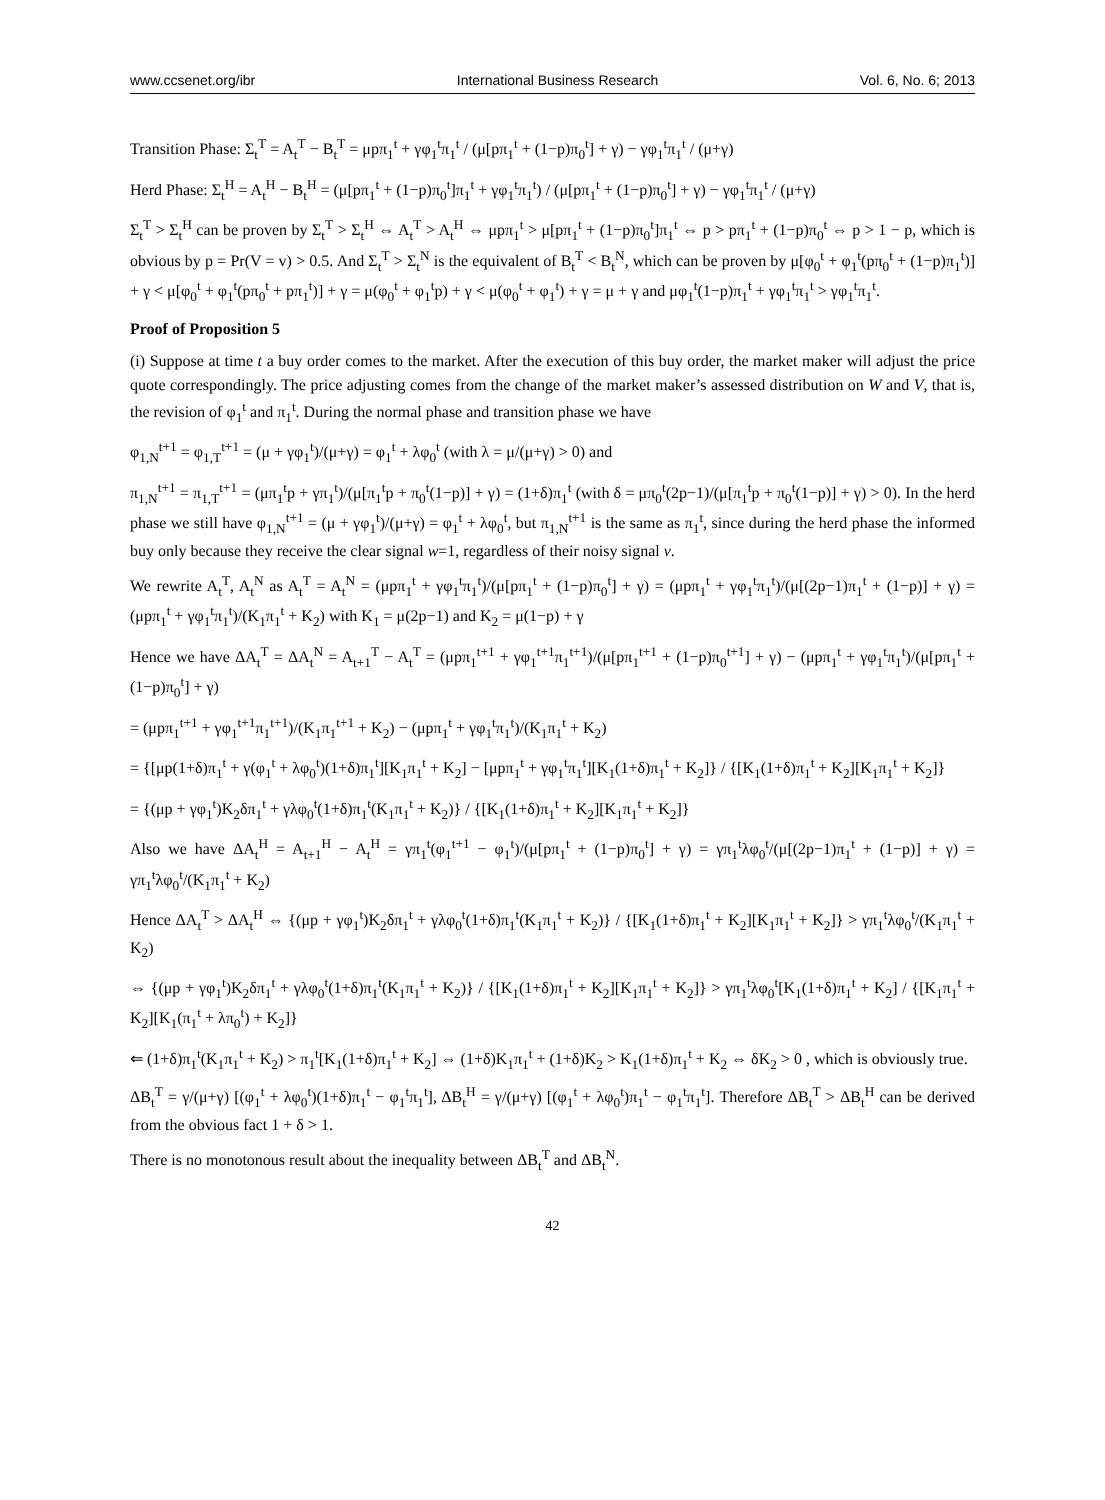www.ccsenet.org/ibr International Business Research Vol. 6, No. 6; 2013
Transition Phase: Σ<sub>t</sub><sup>T</sup> = A<sub>t</sub><sup>T</sup> − B<sub>t</sub><sup>T</sup> = μpπ<sub>1</sub><sup>t</sup> + γφ<sub>1</sub><sup>t</sup>π<sub>1</sub><sup>t</sup> / (μ[pπ<sub>1</sub><sup>t</sup> + (1−p)π<sub>0</sub><sup>t</sup>] + γ) − γφ<sub>1</sub><sup>t</sup>π<sub>1</sub><sup>t</sup> / (μ+γ)
Herd Phase: Σ<sub>t</sub><sup>H</sup> = A<sub>t</sub><sup>H</sup> − B<sub>t</sub><sup>H</sup> = (μ[pπ<sub>1</sub><sup>t</sup> + (1−p)π<sub>0</sub><sup>t</sup>]π<sub>1</sub><sup>t</sup> + γφ<sub>1</sub><sup>t</sup>π<sub>1</sub><sup>t</sup>) / (μ[pπ<sub>1</sub><sup>t</sup> + (1−p)π<sub>0</sub><sup>t</sup>] + γ) − γφ<sub>1</sub><sup>t</sup>π<sub>1</sub><sup>t</sup> / (μ+γ)
Σ<sub>t</sub><sup>T</sup> > Σ<sub>t</sub><sup>H</sup> can be proven by Σ<sub>t</sub><sup>T</sup> > Σ<sub>t</sub><sup>H</sup> ⇔ A<sub>t</sub><sup>T</sup> > A<sub>t</sub><sup>H</sup> ⇔ μpπ<sub>1</sub><sup>t</sup> > μ[pπ<sub>1</sub><sup>t</sup> + (1−p)π<sub>0</sub><sup>t</sup>]π<sub>1</sub><sup>t</sup> ⇔ p > pπ<sub>1</sub><sup>t</sup> + (1−p)π<sub>0</sub><sup>t</sup> ⇔ p > 1 − p, which is obvious by p = Pr(V = v) > 0.5. And Σ<sub>t</sub><sup>T</sup> > Σ<sub>t</sub><sup>N</sup> is the equivalent of B<sub>t</sub><sup>T</sup> < B<sub>t</sub><sup>N</sup>, which can be proven by μ[φ<sub>0</sub><sup>t</sup> + φ<sub>1</sub><sup>t</sup>(pπ<sub>0</sub><sup>t</sup> + (1−p)π<sub>1</sub><sup>t</sup>)] + γ < μ[φ<sub>0</sub><sup>t</sup> + φ<sub>1</sub><sup>t</sup>(pπ<sub>0</sub><sup>t</sup> + pπ<sub>1</sub><sup>t</sup>)] + γ = μ(φ<sub>0</sub><sup>t</sup> + φ<sub>1</sub><sup>t</sup>p) + γ < μ(φ<sub>0</sub><sup>t</sup> + φ<sub>1</sub><sup>t</sup>) + γ = μ + γ and μφ<sub>1</sub><sup>t</sup>(1−p)π<sub>1</sub><sup>t</sup> + γφ<sub>1</sub><sup>t</sup>π<sub>1</sub><sup>t</sup> > γφ<sub>1</sub><sup>t</sup>π<sub>1</sub><sup>t</sup>.
Proof of Proposition 5
(i) Suppose at time t a buy order comes to the market. After the execution of this buy order, the market maker will adjust the price quote correspondingly. The price adjusting comes from the change of the market maker’s assessed distribution on W and V, that is, the revision of φ<sub>1</sub><sup>t</sup> and π<sub>1</sub><sup>t</sup>. During the normal phase and transition phase we have
φ<sub>1,N</sub><sup>t+1</sup> = φ<sub>1,T</sub><sup>t+1</sup> = (μ + γφ<sub>1</sub><sup>t</sup>)/(μ+γ) = φ<sub>1</sub><sup>t</sup> + λφ<sub>0</sub><sup>t</sup> (with λ = μ/(μ+γ) > 0) and
π<sub>1,N</sub><sup>t+1</sup> = π<sub>1,T</sub><sup>t+1</sup> = (μπ<sub>1</sub><sup>t</sup>p + γπ<sub>1</sub><sup>t</sup>)/(μ[π<sub>1</sub><sup>t</sup>p + π<sub>0</sub><sup>t</sup>(1−p)] + γ) = (1+δ)π<sub>1</sub><sup>t</sup> (with δ = μπ<sub>0</sub><sup>t</sup>(2p−1)/(μ[π<sub>1</sub><sup>t</sup>p + π<sub>0</sub><sup>t</sup>(1−p)] + γ) > 0). In the herd phase we still have φ<sub>1,N</sub><sup>t+1</sup> = (μ + γφ<sub>1</sub><sup>t</sup>)/(μ+γ) = φ<sub>1</sub><sup>t</sup> + λφ<sub>0</sub><sup>t</sup>, but π<sub>1,N</sub><sup>t+1</sup> is the same as π<sub>1</sub><sup>t</sup>, since during the herd phase the informed buy only because they receive the clear signal w=1, regardless of their noisy signal v.
We rewrite A<sub>t</sub><sup>T</sup>, A<sub>t</sub><sup>N</sup> as A<sub>t</sub><sup>T</sup> = A<sub>t</sub><sup>N</sup> = (μpπ<sub>1</sub><sup>t</sup> + γφ<sub>1</sub><sup>t</sup>π<sub>1</sub><sup>t</sup>)/(μ[pπ<sub>1</sub><sup>t</sup> + (1−p)π<sub>0</sub><sup>t</sup>] + γ) = (μpπ<sub>1</sub><sup>t</sup> + γφ<sub>1</sub><sup>t</sup>π<sub>1</sub><sup>t</sup>)/(μ[(2p−1)π<sub>1</sub><sup>t</sup> + (1−p)] + γ) = (μpπ<sub>1</sub><sup>t</sup> + γφ<sub>1</sub><sup>t</sup>π<sub>1</sub><sup>t</sup>)/(K<sub>1</sub>π<sub>1</sub><sup>t</sup> + K<sub>2</sub>) with K<sub>1</sub> = μ(2p−1) and K<sub>2</sub> = μ(1−p) + γ
Hence we have ΔA<sub>t</sub><sup>T</sup> = ΔA<sub>t</sub><sup>N</sup> = A<sub>t+1</sub><sup>T</sup> − A<sub>t</sub><sup>T</sup> = (μpπ<sub>1</sub><sup>t+1</sup> + γφ<sub>1</sub><sup>t+1</sup>π<sub>1</sub><sup>t+1</sup>)/(μ[pπ<sub>1</sub><sup>t+1</sup> + (1−p)π<sub>0</sub><sup>t+1</sup>] + γ) − (μpπ<sub>1</sub><sup>t</sup> + γφ<sub>1</sub><sup>t</sup>π<sub>1</sub><sup>t</sup>)/(μ[pπ<sub>1</sub><sup>t</sup> + (1−p)π<sub>0</sub><sup>t</sup>] + γ)
= (μpπ<sub>1</sub><sup>t+1</sup> + γφ<sub>1</sub><sup>t+1</sup>π<sub>1</sub><sup>t+1</sup>)/(K<sub>1</sub>π<sub>1</sub><sup>t+1</sup> + K<sub>2</sub>) − (μpπ<sub>1</sub><sup>t</sup> + γφ<sub>1</sub><sup>t</sup>π<sub>1</sub><sup>t</sup>)/(K<sub>1</sub>π<sub>1</sub><sup>t</sup> + K<sub>2</sub>)
= {[μp(1+δ)π<sub>1</sub><sup>t</sup> + γ(φ<sub>1</sub><sup>t</sup> + λφ<sub>0</sub><sup>t</sup>)(1+δ)π<sub>1</sub><sup>t</sup>][K<sub>1</sub>π<sub>1</sub><sup>t</sup> + K<sub>2</sub>] − [μpπ<sub>1</sub><sup>t</sup> + γφ<sub>1</sub><sup>t</sup>π<sub>1</sub><sup>t</sup>][K<sub>1</sub>(1+δ)π<sub>1</sub><sup>t</sup> + K<sub>2</sub>]} / {[K<sub>1</sub>(1+δ)π<sub>1</sub><sup>t</sup> + K<sub>2</sub>][K<sub>1</sub>π<sub>1</sub><sup>t</sup> + K<sub>2</sub>]}
= {(μp + γφ<sub>1</sub><sup>t</sup>)K<sub>2</sub>δπ<sub>1</sub><sup>t</sup> + γλφ<sub>0</sub><sup>t</sup>(1+δ)π<sub>1</sub><sup>t</sup>(K<sub>1</sub>π<sub>1</sub><sup>t</sup> + K<sub>2</sub>)} / {[K<sub>1</sub>(1+δ)π<sub>1</sub><sup>t</sup> + K<sub>2</sub>][K<sub>1</sub>π<sub>1</sub><sup>t</sup> + K<sub>2</sub>]}
Also we have ΔA<sub>t</sub><sup>H</sup> = A<sub>t+1</sub><sup>H</sup> − A<sub>t</sub><sup>H</sup> = γπ<sub>1</sub><sup>t</sup>(φ<sub>1</sub><sup>t+1</sup> − φ<sub>1</sub><sup>t</sup>)/(μ[pπ<sub>1</sub><sup>t</sup> + (1−p)π<sub>0</sub><sup>t</sup>] + γ) = γπ<sub>1</sub><sup>t</sup>λφ<sub>0</sub><sup>t</sup>/(μ[(2p−1)π<sub>1</sub><sup>t</sup> + (1−p)] + γ) = γπ<sub>1</sub><sup>t</sup>λφ<sub>0</sub><sup>t</sup>/(K<sub>1</sub>π<sub>1</sub><sup>t</sup> + K<sub>2</sub>)
Hence ΔA<sub>t</sub><sup>T</sup> > ΔA<sub>t</sub><sup>H</sup> ⇔ {(μp + γφ<sub>1</sub><sup>t</sup>)K<sub>2</sub>δπ<sub>1</sub><sup>t</sup> + γλφ<sub>0</sub><sup>t</sup>(1+δ)π<sub>1</sub><sup>t</sup>(K<sub>1</sub>π<sub>1</sub><sup>t</sup> + K<sub>2</sub>)} / {[K<sub>1</sub>(1+δ)π<sub>1</sub><sup>t</sup> + K<sub>2</sub>][K<sub>1</sub>π<sub>1</sub><sup>t</sup> + K<sub>2</sub>]} > γπ<sub>1</sub><sup>t</sup>λφ<sub>0</sub><sup>t</sup>/(K<sub>1</sub>π<sub>1</sub><sup>t</sup> + K<sub>2</sub>)
⇔ {(μp + γφ<sub>1</sub><sup>t</sup>)K<sub>2</sub>δπ<sub>1</sub><sup>t</sup> + γλφ<sub>0</sub><sup>t</sup>(1+δ)π<sub>1</sub><sup>t</sup>(K<sub>1</sub>π<sub>1</sub><sup>t</sup> + K<sub>2</sub>)} / {[K<sub>1</sub>(1+δ)π<sub>1</sub><sup>t</sup> + K<sub>2</sub>][K<sub>1</sub>π<sub>1</sub><sup>t</sup> + K<sub>2</sub>]} > γπ<sub>1</sub><sup>t</sup>λφ<sub>0</sub><sup>t</sup>[K<sub>1</sub>(1+δ)π<sub>1</sub><sup>t</sup> + K<sub>2</sub>] / {[K<sub>1</sub>π<sub>1</sub><sup>t</sup> + K<sub>2</sub>][K<sub>1</sub>(π<sub>1</sub><sup>t</sup> + λπ<sub>0</sub><sup>t</sup>) + K<sub>2</sub>]}
⇐ (1+δ)π<sub>1</sub><sup>t</sup>(K<sub>1</sub>π<sub>1</sub><sup>t</sup> + K<sub>2</sub>) > π<sub>1</sub><sup>t</sup>[K<sub>1</sub>(1+δ)π<sub>1</sub><sup>t</sup> + K<sub>2</sub>] ⇔ (1+δ)K<sub>1</sub>π<sub>1</sub><sup>t</sup> + (1+δ)K<sub>2</sub> > K<sub>1</sub>(1+δ)π<sub>1</sub><sup>t</sup> + K<sub>2</sub> ⇔ δK<sub>2</sub> > 0 , which is obviously true.
ΔB<sub>t</sub><sup>T</sup> = γ/(μ+γ) [(φ<sub>1</sub><sup>t</sup> + λφ<sub>0</sub><sup>t</sup>)(1+δ)π<sub>1</sub><sup>t</sup> − φ<sub>1</sub><sup>t</sup>π<sub>1</sub><sup>t</sup>], ΔB<sub>t</sub><sup>H</sup> = γ/(μ+γ) [(φ<sub>1</sub><sup>t</sup> + λφ<sub>0</sub><sup>t</sup>)π<sub>1</sub><sup>t</sup> − φ<sub>1</sub><sup>t</sup>π<sub>1</sub><sup>t</sup>]. Therefore ΔB<sub>t</sub><sup>T</sup> > ΔB<sub>t</sub><sup>H</sup> can be derived from the obvious fact 1 + δ > 1.
There is no monotonous result about the inequality between ΔB<sub>t</sub><sup>T</sup> and ΔB<sub>t</sub><sup>N</sup>.
42